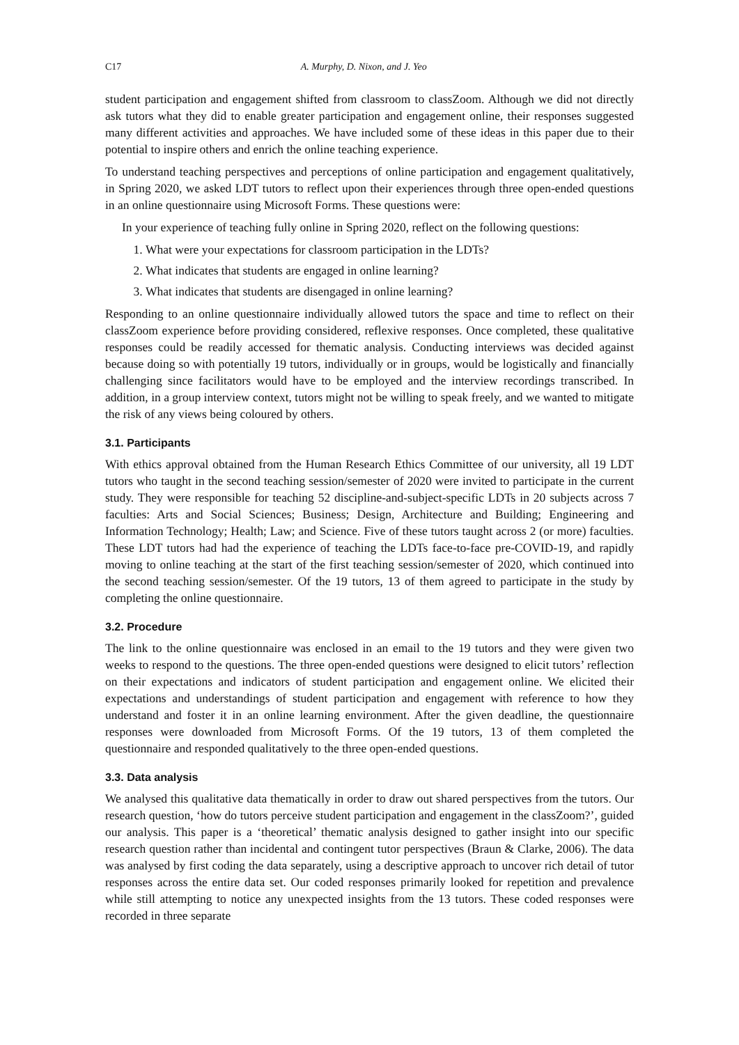C17 A. Murphy, D. Nixon, and J. Yeo
student participation and engagement shifted from classroom to classZoom. Although we did not directly ask tutors what they did to enable greater participation and engagement online, their responses suggested many different activities and approaches. We have included some of these ideas in this paper due to their potential to inspire others and enrich the online teaching experience.
To understand teaching perspectives and perceptions of online participation and engagement qualitatively, in Spring 2020, we asked LDT tutors to reflect upon their experiences through three open-ended questions in an online questionnaire using Microsoft Forms. These questions were:
In your experience of teaching fully online in Spring 2020, reflect on the following questions:
1. What were your expectations for classroom participation in the LDTs?
2. What indicates that students are engaged in online learning?
3. What indicates that students are disengaged in online learning?
Responding to an online questionnaire individually allowed tutors the space and time to reflect on their classZoom experience before providing considered, reflexive responses. Once completed, these qualitative responses could be readily accessed for thematic analysis. Conducting interviews was decided against because doing so with potentially 19 tutors, individually or in groups, would be logistically and financially challenging since facilitators would have to be employed and the interview recordings transcribed. In addition, in a group interview context, tutors might not be willing to speak freely, and we wanted to mitigate the risk of any views being coloured by others.
3.1. Participants
With ethics approval obtained from the Human Research Ethics Committee of our university, all 19 LDT tutors who taught in the second teaching session/semester of 2020 were invited to participate in the current study. They were responsible for teaching 52 discipline-and-subject-specific LDTs in 20 subjects across 7 faculties: Arts and Social Sciences; Business; Design, Architecture and Building; Engineering and Information Technology; Health; Law; and Science. Five of these tutors taught across 2 (or more) faculties. These LDT tutors had had the experience of teaching the LDTs face-to-face pre-COVID-19, and rapidly moving to online teaching at the start of the first teaching session/semester of 2020, which continued into the second teaching session/semester. Of the 19 tutors, 13 of them agreed to participate in the study by completing the online questionnaire.
3.2. Procedure
The link to the online questionnaire was enclosed in an email to the 19 tutors and they were given two weeks to respond to the questions. The three open-ended questions were designed to elicit tutors’ reflection on their expectations and indicators of student participation and engagement online. We elicited their expectations and understandings of student participation and engagement with reference to how they understand and foster it in an online learning environment. After the given deadline, the questionnaire responses were downloaded from Microsoft Forms. Of the 19 tutors, 13 of them completed the questionnaire and responded qualitatively to the three open-ended questions.
3.3. Data analysis
We analysed this qualitative data thematically in order to draw out shared perspectives from the tutors. Our research question, ‘how do tutors perceive student participation and engagement in the classZoom?’, guided our analysis. This paper is a ‘theoretical’ thematic analysis designed to gather insight into our specific research question rather than incidental and contingent tutor perspectives (Braun & Clarke, 2006). The data was analysed by first coding the data separately, using a descriptive approach to uncover rich detail of tutor responses across the entire data set. Our coded responses primarily looked for repetition and prevalence while still attempting to notice any unexpected insights from the 13 tutors. These coded responses were recorded in three separate